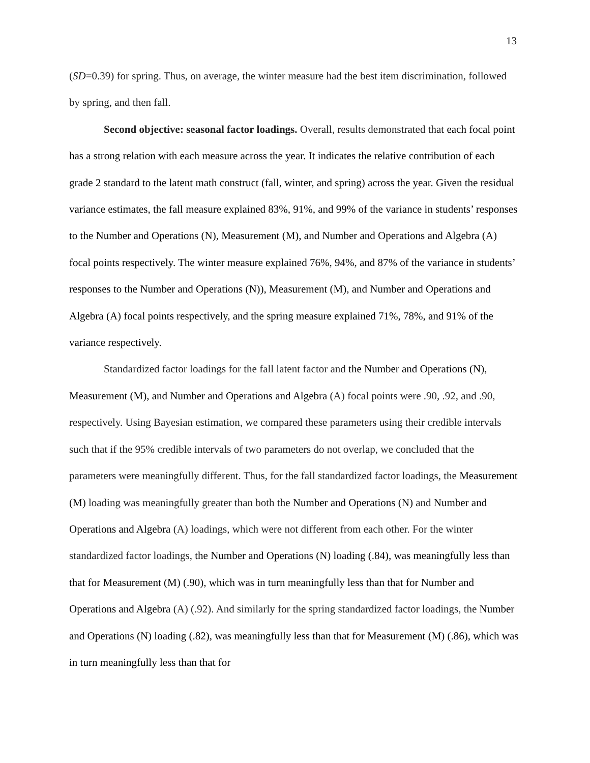13
(SD=0.39) for spring. Thus, on average, the winter measure had the best item discrimination, followed by spring, and then fall.
Second objective: seasonal factor loadings. Overall, results demonstrated that each focal point has a strong relation with each measure across the year. It indicates the relative contribution of each grade 2 standard to the latent math construct (fall, winter, and spring) across the year. Given the residual variance estimates, the fall measure explained 83%, 91%, and 99% of the variance in students’ responses to the Number and Operations (N), Measurement (M), and Number and Operations and Algebra (A) focal points respectively. The winter measure explained 76%, 94%, and 87% of the variance in students’ responses to the Number and Operations (N)), Measurement (M), and Number and Operations and Algebra (A) focal points respectively, and the spring measure explained 71%, 78%, and 91% of the variance respectively.
Standardized factor loadings for the fall latent factor and the Number and Operations (N), Measurement (M), and Number and Operations and Algebra (A) focal points were .90, .92, and .90, respectively. Using Bayesian estimation, we compared these parameters using their credible intervals such that if the 95% credible intervals of two parameters do not overlap, we concluded that the parameters were meaningfully different. Thus, for the fall standardized factor loadings, the Measurement (M) loading was meaningfully greater than both the Number and Operations (N) and Number and Operations and Algebra (A) loadings, which were not different from each other. For the winter standardized factor loadings, the Number and Operations (N) loading (.84), was meaningfully less than that for Measurement (M) (.90), which was in turn meaningfully less than that for Number and Operations and Algebra (A) (.92). And similarly for the spring standardized factor loadings, the Number and Operations (N) loading (.82), was meaningfully less than that for Measurement (M) (.86), which was in turn meaningfully less than that for